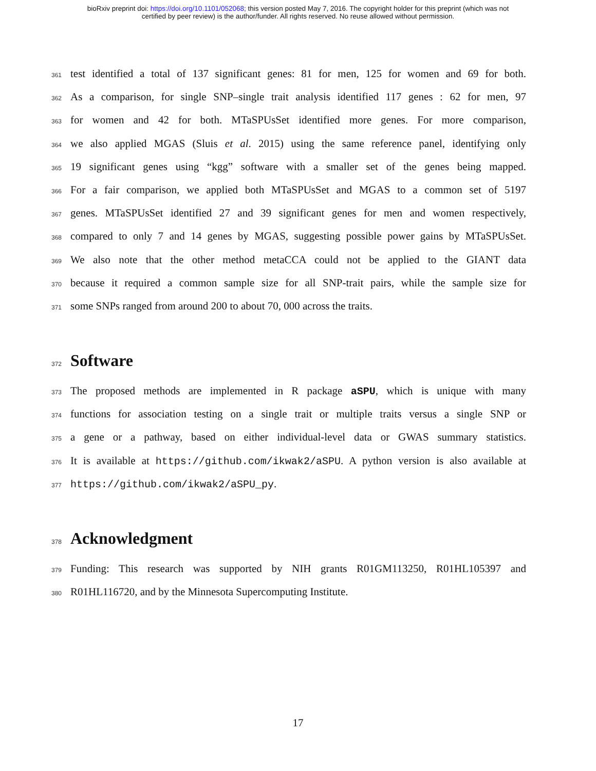bioRxiv preprint doi: https://doi.org/10.1101/052068; this version posted May 7, 2016. The copyright holder for this preprint (which was not
certified by peer review) is the author/funder. All rights reserved. No reuse allowed without permission.
361 test identified a total of 137 significant genes: 81 for men, 125 for women and 69 for both.
362 As a comparison, for single SNP–single trait analysis identified 117 genes : 62 for men, 97
363 for women and 42 for both. MTaSPUsSet identified more genes. For more comparison,
364 we also applied MGAS (Sluis et al. 2015) using the same reference panel, identifying only
365 19 significant genes using “kgg” software with a smaller set of the genes being mapped.
366 For a fair comparison, we applied both MTaSPUsSet and MGAS to a common set of 5197
367 genes. MTaSPUsSet identified 27 and 39 significant genes for men and women respectively,
368 compared to only 7 and 14 genes by MGAS, suggesting possible power gains by MTaSPUsSet.
369 We also note that the other method metaCCA could not be applied to the GIANT data
370 because it required a common sample size for all SNP-trait pairs, while the sample size for
371 some SNPs ranged from around 200 to about 70, 000 across the traits.
372 Software
373 The proposed methods are implemented in R package aSPU, which is unique with many
374 functions for association testing on a single trait or multiple traits versus a single SNP or
375 a gene or a pathway, based on either individual-level data or GWAS summary statistics.
376 It is available at https://github.com/ikwak2/aSPU. A python version is also available at
377 https://github.com/ikwak2/aSPU_py.
378 Acknowledgment
379 Funding: This research was supported by NIH grants R01GM113250, R01HL105397 and
380 R01HL116720, and by the Minnesota Supercomputing Institute.
17